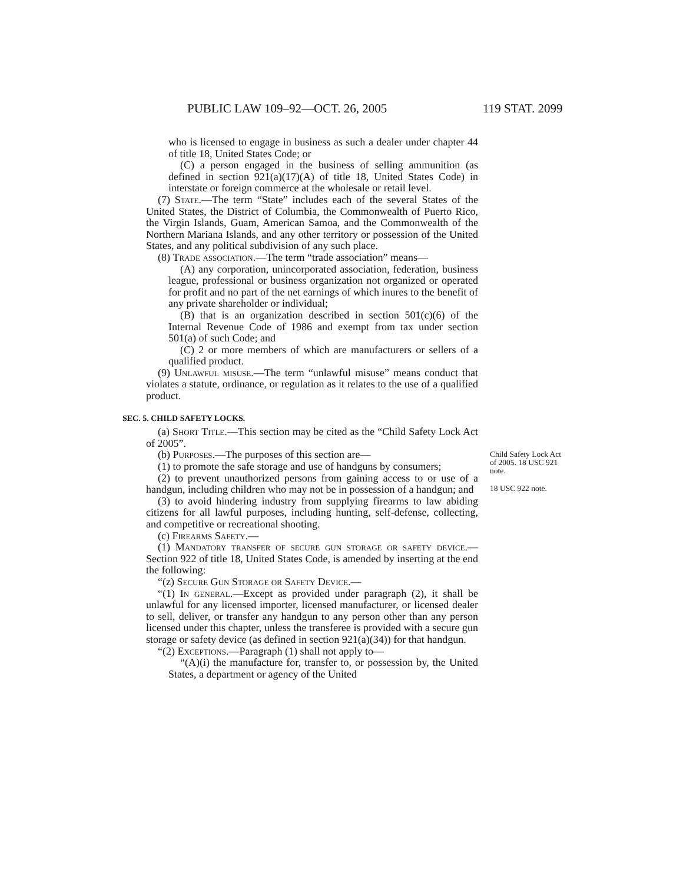PUBLIC LAW 109–92—OCT. 26, 2005 119 STAT. 2099
who is licensed to engage in business as such a dealer under chapter 44 of title 18, United States Code; or
(C) a person engaged in the business of selling ammunition (as defined in section 921(a)(17)(A) of title 18, United States Code) in interstate or foreign commerce at the wholesale or retail level.
(7) State.—The term “State” includes each of the several States of the United States, the District of Columbia, the Commonwealth of Puerto Rico, the Virgin Islands, Guam, American Samoa, and the Commonwealth of the Northern Mariana Islands, and any other territory or possession of the United States, and any political subdivision of any such place.
(8) Trade association.—The term “trade association” means—
(A) any corporation, unincorporated association, federation, business league, professional or business organization not organized or operated for profit and no part of the net earnings of which inures to the benefit of any private shareholder or individual;
(B) that is an organization described in section 501(c)(6) of the Internal Revenue Code of 1986 and exempt from tax under section 501(a) of such Code; and
(C) 2 or more members of which are manufacturers or sellers of a qualified product.
(9) Unlawful misuse.—The term “unlawful misuse” means conduct that violates a statute, ordinance, or regulation as it relates to the use of a qualified product.
SEC. 5. CHILD SAFETY LOCKS.
(a) Short Title.—This section may be cited as the “Child Safety Lock Act of 2005”.
(b) Purposes.—The purposes of this section are—
(1) to promote the safe storage and use of handguns by consumers;
(2) to prevent unauthorized persons from gaining access to or use of a handgun, including children who may not be in possession of a handgun; and
(3) to avoid hindering industry from supplying firearms to law abiding citizens for all lawful purposes, including hunting, self-defense, collecting, and competitive or recreational shooting.
(c) Firearms Safety.—
(1) Mandatory transfer of secure gun storage or safety device.—Section 922 of title 18, United States Code, is amended by inserting at the end the following:
“(z) Secure Gun Storage or Safety Device.—
“(1) In general.—Except as provided under paragraph (2), it shall be unlawful for any licensed importer, licensed manufacturer, or licensed dealer to sell, deliver, or transfer any handgun to any person other than any person licensed under this chapter, unless the transferee is provided with a secure gun storage or safety device (as defined in section 921(a)(34)) for that handgun.
“(2) Exceptions.—Paragraph (1) shall not apply to—
“(A)(i) the manufacture for, transfer to, or possession by, the United States, a department or agency of the United
Child Safety Lock Act of 2005. 18 USC 921 note.
18 USC 922 note.